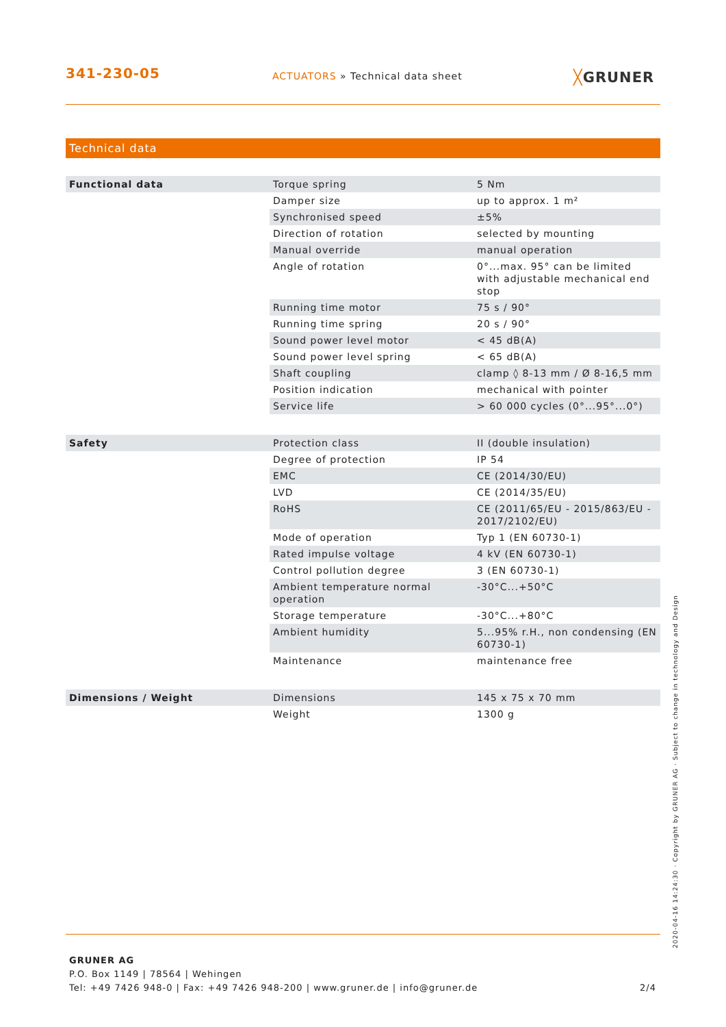341-230-05
ACTUATORS » Technical data sheet
╳GRUNER
Technical data
| Functional data | Torque spring | 5 Nm |
| | Damper size | up to approx. 1 m² |
| | Synchronised speed | ±5% |
| | Direction of rotation | selected by mounting |
| | Manual override | manual operation |
| | Angle of rotation | 0°...max. 95° can be limited with adjustable mechanical end stop |
| | Running time motor | 75 s / 90° |
| | Running time spring | 20 s / 90° |
| | Sound power level motor | < 45 dB(A) |
| | Sound power level spring | < 65 dB(A) |
| | Shaft coupling | clamp ◊ 8-13 mm / Ø 8-16,5 mm |
| | Position indication | mechanical with pointer |
| | Service life | > 60 000 cycles (0°...95°...0°) |
| Safety | Protection class | II (double insulation) |
| | Degree of protection | IP 54 |
| | EMC | CE (2014/30/EU) |
| | LVD | CE (2014/35/EU) |
| | RoHS | CE (2011/65/EU - 2015/863/EU - 2017/2102/EU) |
| | Mode of operation | Typ 1 (EN 60730-1) |
| | Rated impulse voltage | 4 kV (EN 60730-1) |
| | Control pollution degree | 3 (EN 60730-1) |
| | Ambient temperature normal operation | -30°C...+50°C |
| | Storage temperature | -30°C...+80°C |
| | Ambient humidity | 5...95% r.H., non condensing (EN 60730-1) |
| | Maintenance | maintenance free |
| Dimensions / Weight | Dimensions | 145 x 75 x 70 mm |
| | Weight | 1300 g |
GRUNER AG
P.O. Box 1149 | 78564 | Wehingen
Tel: +49 7426 948-0 | Fax: +49 7426 948-200 | www.gruner.de | info@gruner.de 2/4
2020-04-16 14:24:30 · Copyright by GRUNER AG · Subject to change in technology and Design